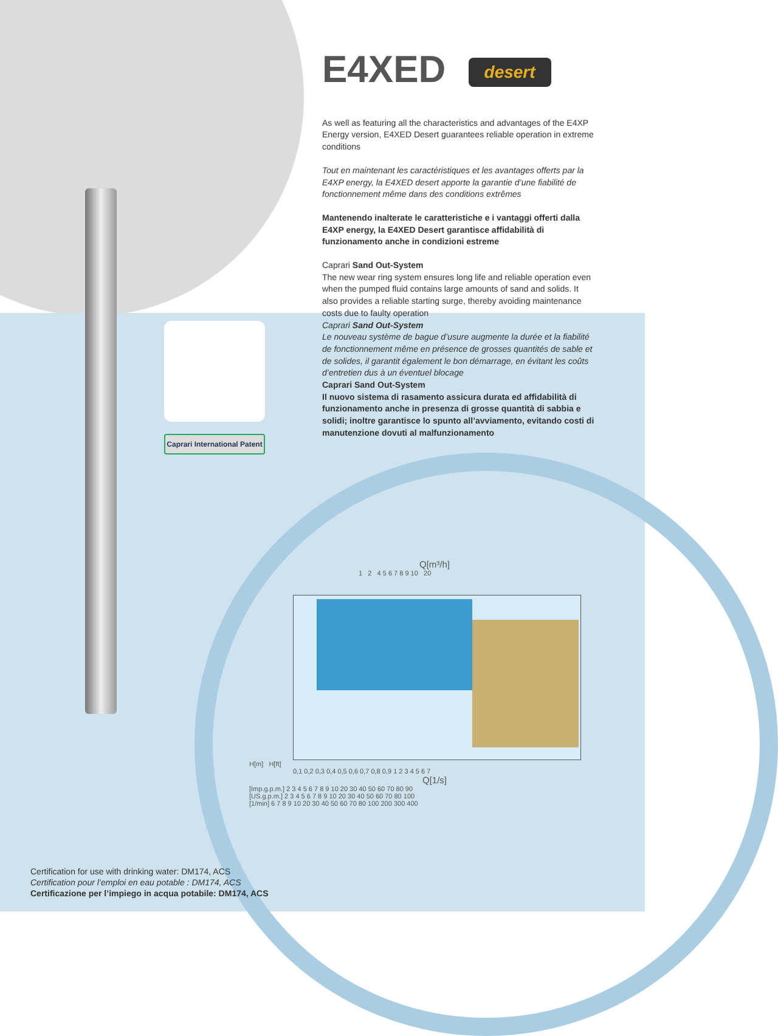E4XED desert
As well as featuring all the characteristics and advantages of the E4XP Energy version, E4XED Desert guarantees reliable operation in extreme conditions
Tout en maintenant les caractéristiques et les avantages offerts par la E4XP energy, la E4XED desert apporte la garantie d’une fiabilité de fonctionnement même dans des conditions extrêmes
Mantenendo inalterate le caratteristiche e i vantaggi offerti dalla E4XP energy, la E4XED Desert garantisce affidabilità di funzionamento anche in condizioni estreme
Caprari Sand Out-System
The new wear ring system ensures long life and reliable operation even when the pumped fluid contains large amounts of sand and solids. It also provides a reliable starting surge, thereby avoiding maintenance costs due to faulty operation
Caprari Sand Out-System
Le nouveau système de bague d’usure augmente la durée et la fiabilité de fonctionnement même en présence de grosses quantités de sable et de solides, il garantit également le bon démarrage, en évitant les coûts d’entretien dus à un éventuel blocage
Caprari Sand Out-System
Il nuovo sistema di rasamento assicura durata ed affidabilità di funzionamento anche in presenza di grosse quantità di sabbia e solidi; inoltre garantisce lo spunto all’avviamento, evitando costi di manutenzione dovuti al malfunzionamento
Caprari International Patent
Q[m³/h]
1 2 4 5 6 7 8 9 10 20
H[m] H[ft]
0,1 0,2 0,3 0,4 0,5 0,6 0,7 0,8 0,9 1 2 3 4 5 6 7
Q[1/s]
[Imp.g.p.m.] 2 3 4 5 6 7 8 9 10 20 30 40 50 60 70 80 90
[US.g.p.m.] 2 3 4 5 6 7 8 9 10 20 30 40 50 60 70 80 100
[1/min] 6 7 8 9 10 20 30 40 50 60 70 80 100 200 300 400
Certification for use with drinking water: DM174, ACS
Certification pour l’emploi en eau potable : DM174, ACS
Certificazione per l’impiego in acqua potabile: DM174, ACS